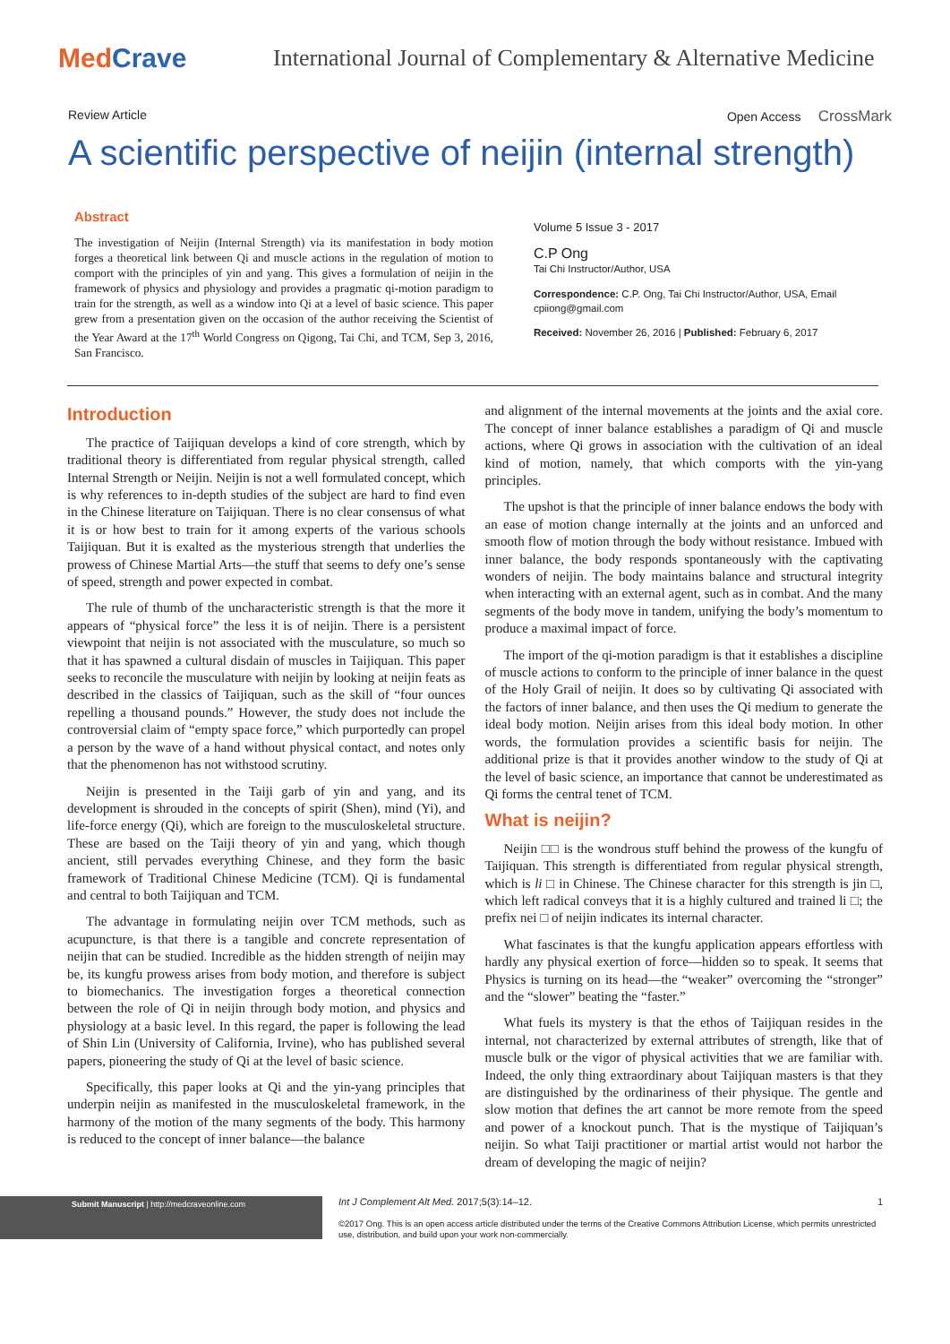MedCrave
International Journal of Complementary & Alternative Medicine
Review Article Open Access CrossMark
A scientific perspective of neijin (internal strength)
Abstract
The investigation of Neijin (Internal Strength) via its manifestation in body motion forges a theoretical link between Qi and muscle actions in the regulation of motion to comport with the principles of yin and yang. This gives a formulation of neijin in the framework of physics and physiology and provides a pragmatic qi-motion paradigm to train for the strength, as well as a window into Qi at a level of basic science. This paper grew from a presentation given on the occasion of the author receiving the Scientist of the Year Award at the 17<sup>th</sup> World Congress on Qigong, Tai Chi, and TCM, Sep 3, 2016, San Francisco.
Volume 5 Issue 3 - 2017
C.P Ong
Tai Chi Instructor/Author, USA
Correspondence: C.P. Ong, Tai Chi Instructor/Author, USA, Email cpiiong@gmail.com
Received: November 26, 2016 | Published: February 6, 2017
Introduction
The practice of Taijiquan develops a kind of core strength, which by traditional theory is differentiated from regular physical strength, called Internal Strength or Neijin. Neijin is not a well formulated concept, which is why references to in-depth studies of the subject are hard to find even in the Chinese literature on Taijiquan. There is no clear consensus of what it is or how best to train for it among experts of the various schools Taijiquan. But it is exalted as the mysterious strength that underlies the prowess of Chinese Martial Arts—the stuff that seems to defy one’s sense of speed, strength and power expected in combat.
The rule of thumb of the uncharacteristic strength is that the more it appears of “physical force” the less it is of neijin. There is a persistent viewpoint that neijin is not associated with the musculature, so much so that it has spawned a cultural disdain of muscles in Taijiquan. This paper seeks to reconcile the musculature with neijin by looking at neijin feats as described in the classics of Taijiquan, such as the skill of “four ounces repelling a thousand pounds.” However, the study does not include the controversial claim of “empty space force,” which purportedly can propel a person by the wave of a hand without physical contact, and notes only that the phenomenon has not withstood scrutiny.
Neijin is presented in the Taiji garb of yin and yang, and its development is shrouded in the concepts of spirit (Shen), mind (Yi), and life-force energy (Qi), which are foreign to the musculoskeletal structure. These are based on the Taiji theory of yin and yang, which though ancient, still pervades everything Chinese, and they form the basic framework of Traditional Chinese Medicine (TCM). Qi is fundamental and central to both Taijiquan and TCM.
The advantage in formulating neijin over TCM methods, such as acupuncture, is that there is a tangible and concrete representation of neijin that can be studied. Incredible as the hidden strength of neijin may be, its kungfu prowess arises from body motion, and therefore is subject to biomechanics. The investigation forges a theoretical connection between the role of Qi in neijin through body motion, and physics and physiology at a basic level. In this regard, the paper is following the lead of Shin Lin (University of California, Irvine), who has published several papers, pioneering the study of Qi at the level of basic science.
Specifically, this paper looks at Qi and the yin-yang principles that underpin neijin as manifested in the musculoskeletal framework, in the harmony of the motion of the many segments of the body. This harmony is reduced to the concept of inner balance—the balance
and alignment of the internal movements at the joints and the axial core. The concept of inner balance establishes a paradigm of Qi and muscle actions, where Qi grows in association with the cultivation of an ideal kind of motion, namely, that which comports with the yin-yang principles.
The upshot is that the principle of inner balance endows the body with an ease of motion change internally at the joints and an unforced and smooth flow of motion through the body without resistance. Imbued with inner balance, the body responds spontaneously with the captivating wonders of neijin. The body maintains balance and structural integrity when interacting with an external agent, such as in combat. And the many segments of the body move in tandem, unifying the body’s momentum to produce a maximal impact of force.
The import of the qi-motion paradigm is that it establishes a discipline of muscle actions to conform to the principle of inner balance in the quest of the Holy Grail of neijin. It does so by cultivating Qi associated with the factors of inner balance, and then uses the Qi medium to generate the ideal body motion. Neijin arises from this ideal body motion. In other words, the formulation provides a scientific basis for neijin. The additional prize is that it provides another window to the study of Qi at the level of basic science, an importance that cannot be underestimated as Qi forms the central tenet of TCM.
What is neijin?
Neijin □□ is the wondrous stuff behind the prowess of the kungfu of Taijiquan. This strength is differentiated from regular physical strength, which is li □ in Chinese. The Chinese character for this strength is jin □, which left radical conveys that it is a highly cultured and trained li □; the prefix nei □ of neijin indicates its internal character.
What fascinates is that the kungfu application appears effortless with hardly any physical exertion of force—hidden so to speak. It seems that Physics is turning on its head—the “weaker” overcoming the “stronger” and the “slower” beating the “faster.”
What fuels its mystery is that the ethos of Taijiquan resides in the internal, not characterized by external attributes of strength, like that of muscle bulk or the vigor of physical activities that we are familiar with. Indeed, the only thing extraordinary about Taijiquan masters is that they are distinguished by the ordinariness of their physique. The gentle and slow motion that defines the art cannot be more remote from the speed and power of a knockout punch. That is the mystique of Taijiquan’s neijin. So what Taiji practitioner or martial artist would not harbor the dream of developing the magic of neijin?
Submit Manuscript | http://medcraveonline.com
Int J Complement Alt Med. 2017;5(3):14‒12.
©2017 Ong. This is an open access article distributed under the terms of the Creative Commons Attribution License, which permits unrestricted use, distribution, and build upon your work non-commercially.
1